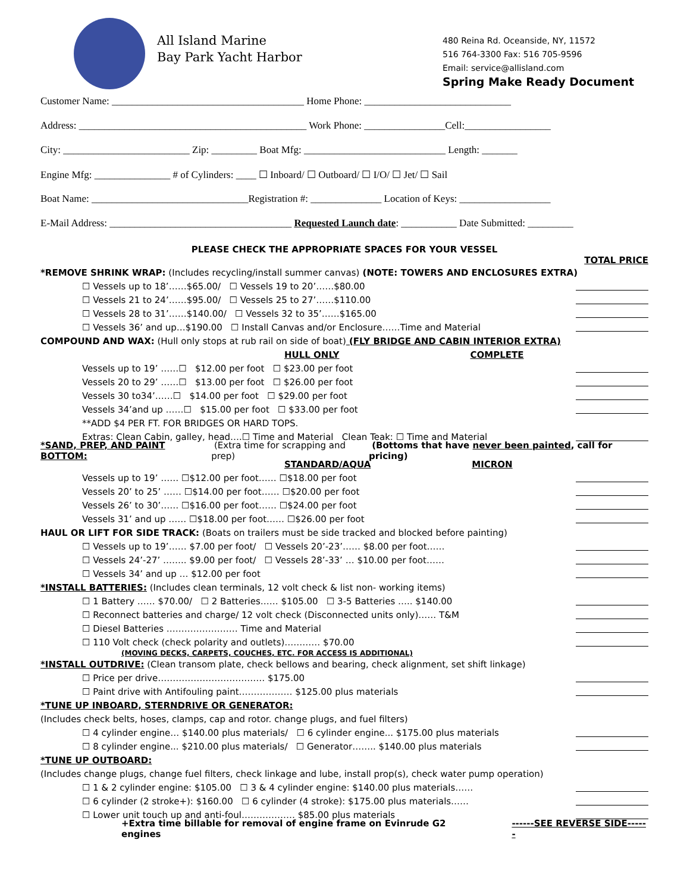All Island Marine
Bay Park Yacht Harbor
480 Reina Rd. Oceanside, NY, 11572
516 764-3300 Fax: 516 705-9596
Email: service@allisland.com
Spring Make Ready Document
Customer Name: ______________________________________ Home Phone: _____________________________
Address: _____________________________________________ Work Phone: ________________Cell:_________________
City: _________________________ Zip: _________ Boat Mfg: ____________________________ Length: _______
Engine Mfg: _______________ # of Cylinders: ____ ☐ Inboard/ ☐ Outboard/ ☐ I/O/ ☐ Jet/ ☐ Sail
Boat Name: _______________________________Registration #: ______________ Location of Keys: __________________
E-Mail Address: ____________________________________ Requested Launch date: ___________ Date Submitted: _________
PLEASE CHECK THE APPROPRIATE SPACES FOR YOUR VESSEL
TOTAL PRICE
*REMOVE SHRINK WRAP: (Includes recycling/install summer canvas) (NOTE: TOWERS AND ENCLOSURES EXTRA)
☐ Vessels up to 18’……$65.00/ ☐ Vessels 19 to 20’……$80.00
☐ Vessels 21 to 24’……$95.00/ ☐ Vessels 25 to 27’……$110.00
☐ Vessels 28 to 31’……$140.00/ ☐ Vessels 32 to 35’……$165.00
☐ Vessels 36’ and up…$190.00 ☐ Install Canvas and/or Enclosure……Time and Material
COMPOUND AND WAX: (Hull only stops at rub rail on side of boat) (FLY BRIDGE AND CABIN INTERIOR EXTRA)
HULL ONLY COMPLETE
Vessels up to 19’ ……☐ $12.00 per foot ☐ $23.00 per foot
Vessels 20 to 29’ ……☐ $13.00 per foot ☐ $26.00 per foot
Vessels 30 to34’……☐ $14.00 per foot ☐ $29.00 per foot
Vessels 34’and up ……☐ $15.00 per foot ☐ $33.00 per foot
**ADD $4 PER FT. FOR BRIDGES OR HARD TOPS.
Extras: Clean Cabin, galley, head….☐ Time and Material Clean Teak: ☐ Time and Material
*SAND, PREP, AND PAINT BOTTOM: (Extra time for scrapping and prep) (Bottoms that have never been painted, call for pricing)
STANDARD/AQUA MICRON
Vessels up to 19’ …… ☐$12.00 per foot…… ☐$18.00 per foot
Vessels 20’ to 25’ …… ☐$14.00 per foot…… ☐$20.00 per foot
Vessels 26’ to 30’…… ☐$16.00 per foot…… ☐$24.00 per foot
Vessels 31’ and up …… ☐$18.00 per foot…… ☐$26.00 per foot
HAUL OR LIFT FOR SIDE TRACK: (Boats on trailers must be side tracked and blocked before painting)
☐ Vessels up to 19’…… $7.00 per foot/ ☐ Vessels 20’-23’…… $8.00 per foot……
☐ Vessels 24’-27’ …….. $9.00 per foot/ ☐ Vessels 28’-33’ … $10.00 per foot……
☐ Vessels 34’ and up … $12.00 per foot
*INSTALL BATTERIES: (Includes clean terminals, 12 volt check & list non- working items)
☐ 1 Battery …… $70.00/ ☐ 2 Batteries…… $105.00 ☐ 3-5 Batteries ….. $140.00
☐ Reconnect batteries and charge/ 12 volt check (Disconnected units only)…… T&M
☐ Diesel Batteries …………………… Time and Material
☐ 110 Volt check (check polarity and outlets)………… $70.00
(MOVING DECKS, CARPETS, COUCHES, ETC. FOR ACCESS IS ADDITIONAL)
*INSTALL OUTDRIVE: (Clean transom plate, check bellows and bearing, check alignment, set shift linkage)
☐ Price per drive……………………………… $175.00
☐ Paint drive with Antifouling paint……………… $125.00 plus materials
*TUNE UP INBOARD, STERNDRIVE OR GENERATOR:
(Includes check belts, hoses, clamps, cap and rotor. change plugs, and fuel filters)
☐ 4 cylinder engine… $140.00 plus materials/ ☐ 6 cylinder engine... $175.00 plus materials
☐ 8 cylinder engine... $210.00 plus materials/ ☐ Generator…….. $140.00 plus materials
*TUNE UP OUTBOARD:
(Includes change plugs, change fuel filters, check linkage and lube, install prop(s), check water pump operation)
☐ 1 & 2 cylinder engine: $105.00 ☐ 3 & 4 cylinder engine: $140.00 plus materials……
☐ 6 cylinder (2 stroke+): $160.00 ☐ 6 cylinder (4 stroke): $175.00 plus materials……
☐ Lower unit touch up and anti-foul……………… $85.00 plus materials
+Extra time billable for removal of engine frame on Evinrude G2 engines ------SEE REVERSE SIDE------